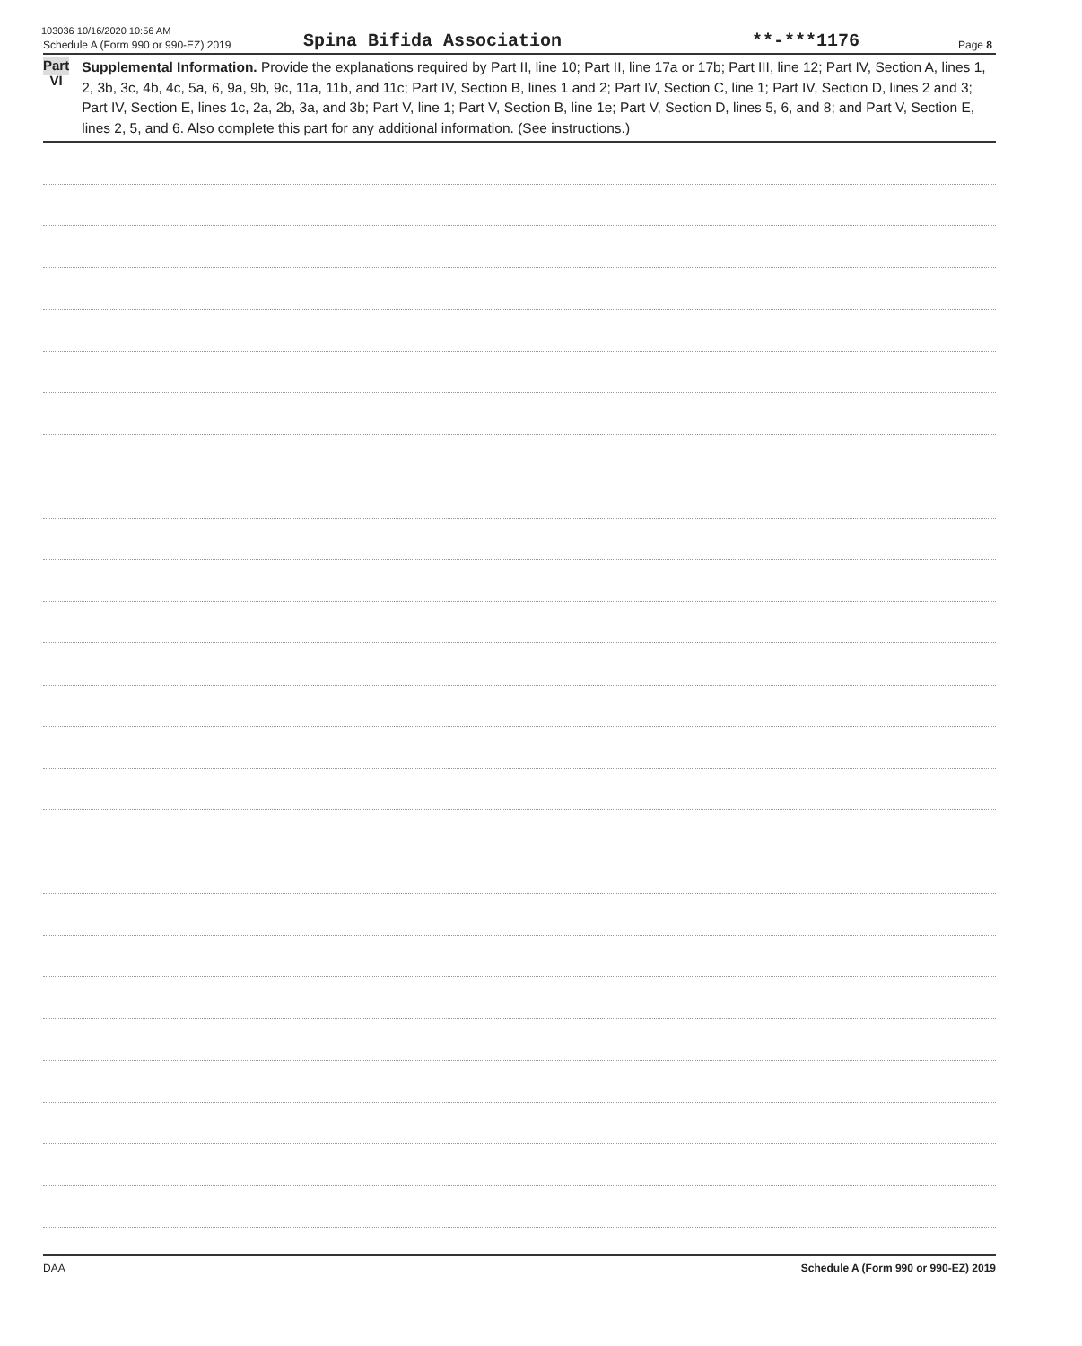103036 10/16/2020 10:56 AM
Schedule A (Form 990 or 990-EZ) 2019 Spina Bifida Association **-***1176 Page 8
Part VI
Supplemental Information. Provide the explanations required by Part II, line 10; Part II, line 17a or 17b; Part III, line 12; Part IV, Section A, lines 1, 2, 3b, 3c, 4b, 4c, 5a, 6, 9a, 9b, 9c, 11a, 11b, and 11c; Part IV, Section B, lines 1 and 2; Part IV, Section C, line 1; Part IV, Section D, lines 2 and 3; Part IV, Section E, lines 1c, 2a, 2b, 3a, and 3b; Part V, line 1; Part V, Section B, line 1e; Part V, Section D, lines 5, 6, and 8; and Part V, Section E, lines 2, 5, and 6. Also complete this part for any additional information. (See instructions.)
DAA Schedule A (Form 990 or 990-EZ) 2019